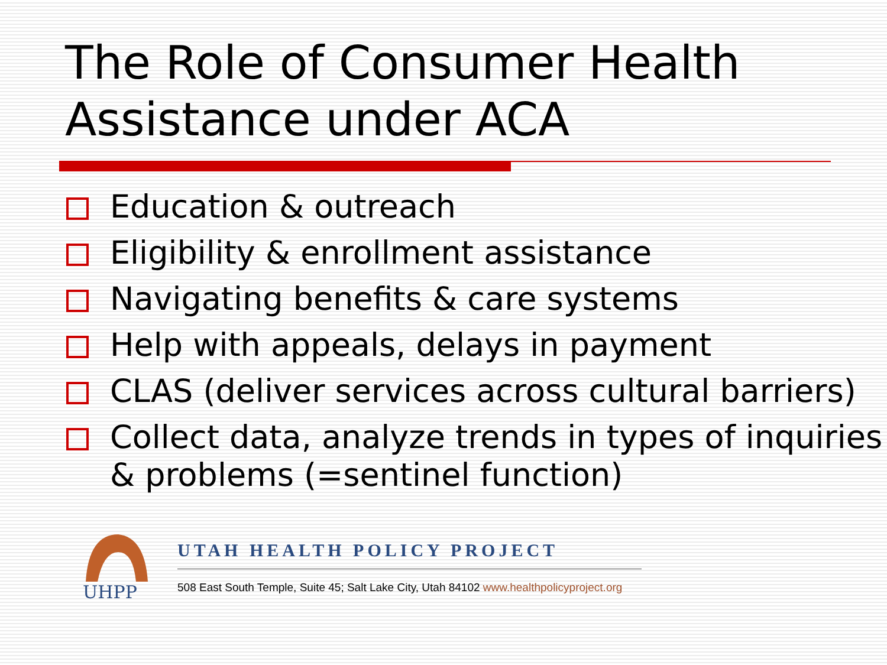The Role of Consumer Health Assistance under ACA
Education & outreach
Eligibility & enrollment assistance
Navigating benefits & care systems
Help with appeals, delays in payment
CLAS (deliver services across cultural barriers)
Collect data, analyze trends in types of inquiries & problems (=sentinel function)
UHPP
UTAH HEALTH POLICY PROJECT
508 East South Temple, Suite 45; Salt Lake City, Utah 84102 www.healthpolicyproject.org